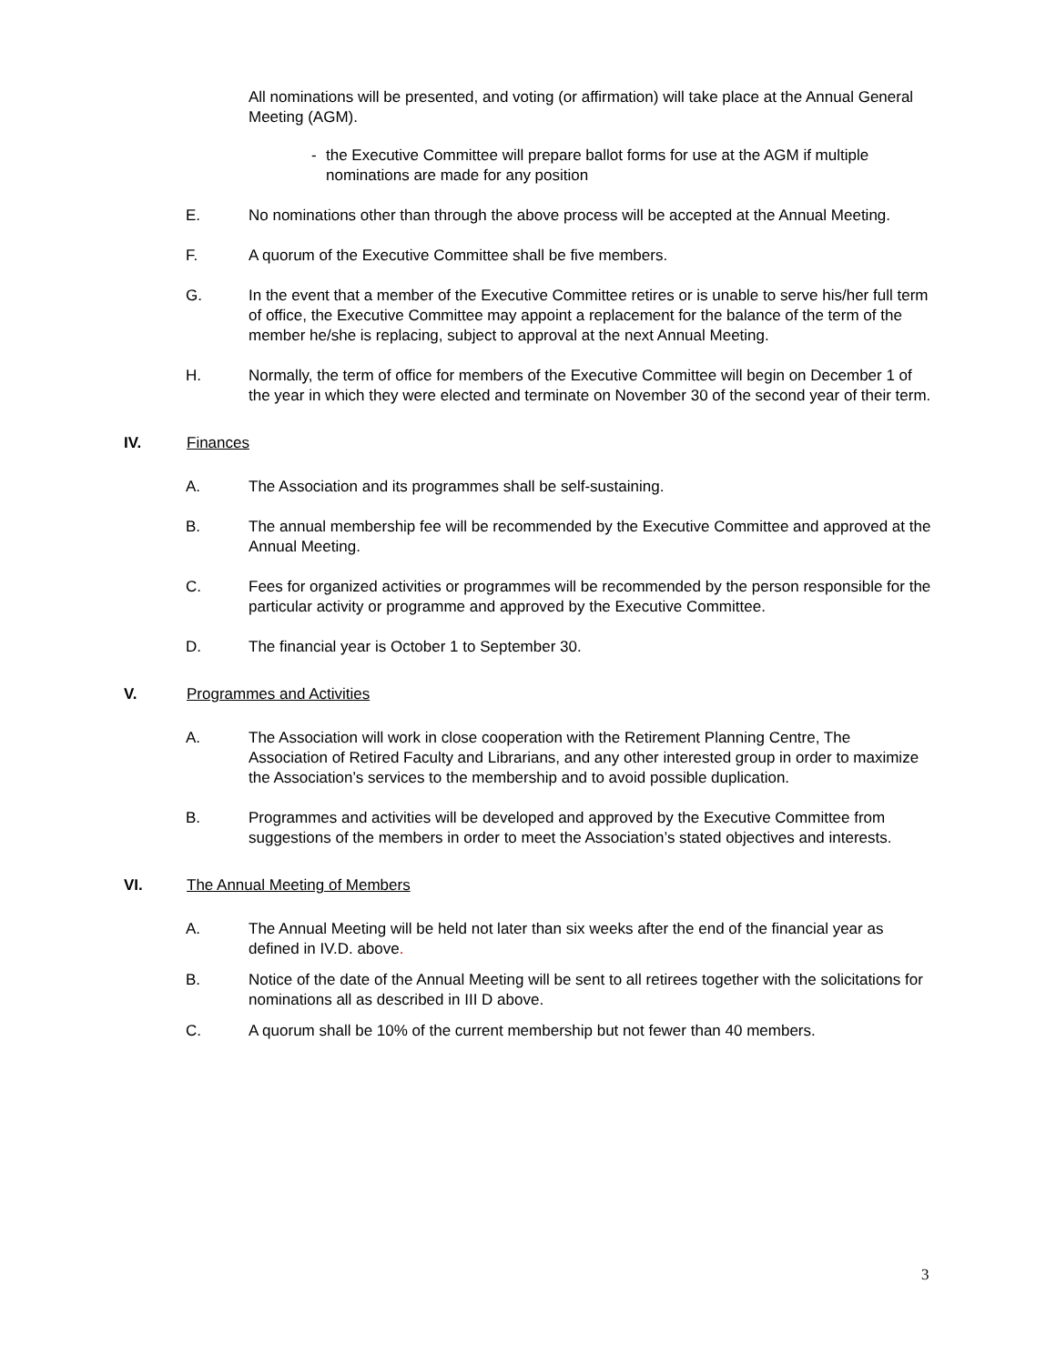All nominations will be presented, and voting (or affirmation) will take place at the Annual General Meeting (AGM).
- the Executive Committee will prepare ballot forms for use at the AGM if multiple nominations are made for any position
E. No nominations other than through the above process will be accepted at the Annual Meeting.
F. A quorum of the Executive Committee shall be five members.
G. In the event that a member of the Executive Committee retires or is unable to serve his/her full term of office, the Executive Committee may appoint a replacement for the balance of the term of the member he/she is replacing, subject to approval at the next Annual Meeting.
H. Normally, the term of office for members of the Executive Committee will begin on December 1 of the year in which they were elected and terminate on November 30 of the second year of their term.
IV. Finances
A. The Association and its programmes shall be self-sustaining.
B. The annual membership fee will be recommended by the Executive Committee and approved at the Annual Meeting.
C. Fees for organized activities or programmes will be recommended by the person responsible for the particular activity or programme and approved by the Executive Committee.
D. The financial year is October 1 to September 30.
V. Programmes and Activities
A. The Association will work in close cooperation with the Retirement Planning Centre, The Association of Retired Faculty and Librarians, and any other interested group in order to maximize the Association’s services to the membership and to avoid possible duplication.
B. Programmes and activities will be developed and approved by the Executive Committee from suggestions of the members in order to meet the Association’s stated objectives and interests.
VI. The Annual Meeting of Members
A. The Annual Meeting will be held not later than six weeks after the end of the financial year as defined in IV.D. above.
B. Notice of the date of the Annual Meeting will be sent to all retirees together with the solicitations for nominations all as described in III D above.
C. A quorum shall be 10% of the current membership but not fewer than 40 members.
3